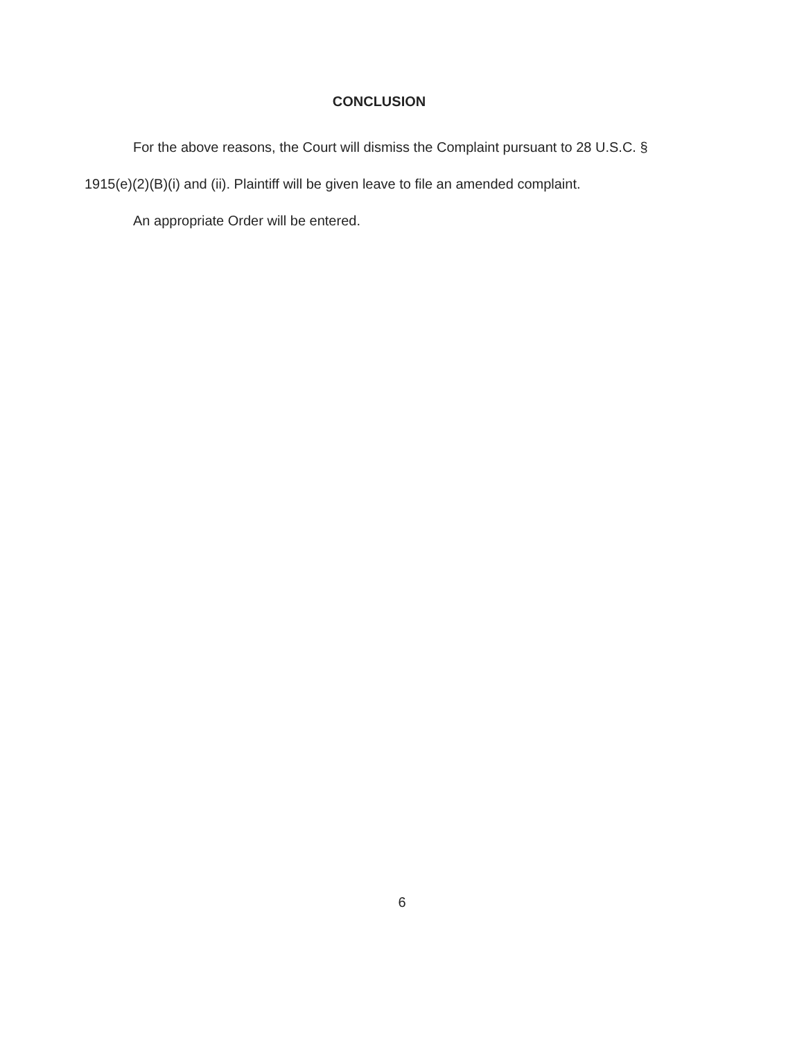CONCLUSION
For the above reasons, the Court will dismiss the Complaint pursuant to 28 U.S.C. § 1915(e)(2)(B)(i) and (ii). Plaintiff will be given leave to file an amended complaint.
An appropriate Order will be entered.
6